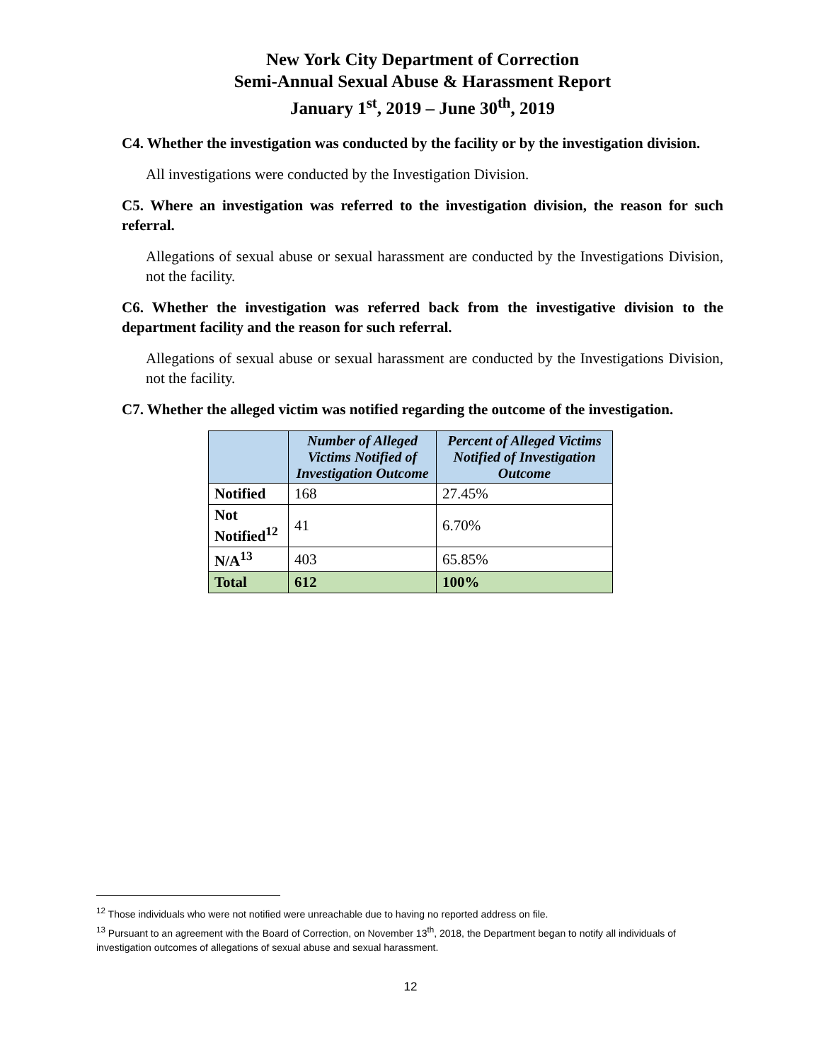New York City Department of Correction
Semi-Annual Sexual Abuse & Harassment Report
January 1<sup>st</sup>, 2019 – June 30<sup>th</sup>, 2019
C4. Whether the investigation was conducted by the facility or by the investigation division.
All investigations were conducted by the Investigation Division.
C5. Where an investigation was referred to the investigation division, the reason for such referral.
Allegations of sexual abuse or sexual harassment are conducted by the Investigations Division, not the facility.
C6. Whether the investigation was referred back from the investigative division to the department facility and the reason for such referral.
Allegations of sexual abuse or sexual harassment are conducted by the Investigations Division, not the facility.
C7. Whether the alleged victim was notified regarding the outcome of the investigation.
| | Number of Alleged Victims Notified of Investigation Outcome | Percent of Alleged Victims Notified of Investigation Outcome |
| --- | --- | --- |
| Notified | 168 | 27.45% |
| Not Notified<sup>12</sup> | 41 | 6.70% |
| N/A<sup>13</sup> | 403 | 65.85% |
| Total | 612 | 100% |
<sup>12</sup> Those individuals who were not notified were unreachable due to having no reported address on file.
<sup>13</sup> Pursuant to an agreement with the Board of Correction, on November 13<sup>th</sup>, 2018, the Department began to notify all individuals of investigation outcomes of allegations of sexual abuse and sexual harassment.
12